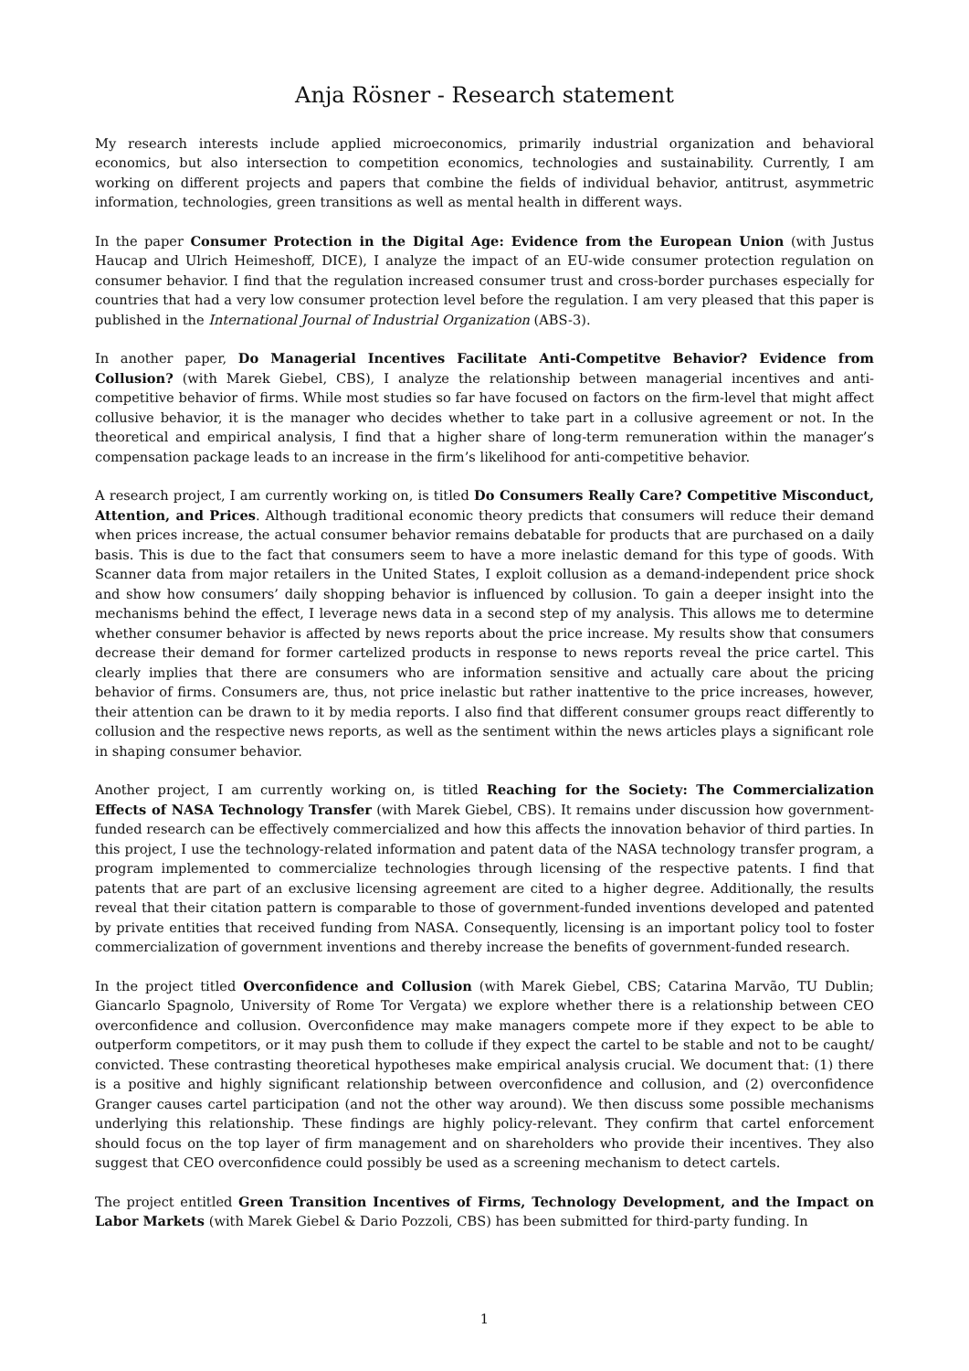Anja Rösner - Research statement
My research interests include applied microeconomics, primarily industrial organization and behavioral economics, but also intersection to competition economics, technologies and sustainability. Currently, I am working on different projects and papers that combine the fields of individual behavior, antitrust, asymmetric information, technologies, green transitions as well as mental health in different ways.
In the paper Consumer Protection in the Digital Age: Evidence from the European Union (with Justus Haucap and Ulrich Heimeshoff, DICE), I analyze the impact of an EU-wide consumer protection regulation on consumer behavior. I find that the regulation increased consumer trust and cross-border purchases especially for countries that had a very low consumer protection level before the regulation. I am very pleased that this paper is published in the International Journal of Industrial Organization (ABS-3).
In another paper, Do Managerial Incentives Facilitate Anti-Competitve Behavior? Evidence from Collusion? (with Marek Giebel, CBS), I analyze the relationship between managerial incentives and anti-competitive behavior of firms. While most studies so far have focused on factors on the firm-level that might affect collusive behavior, it is the manager who decides whether to take part in a collusive agreement or not. In the theoretical and empirical analysis, I find that a higher share of long-term remuneration within the manager’s compensation package leads to an increase in the firm’s likelihood for anti-competitive behavior.
A research project, I am currently working on, is titled Do Consumers Really Care? Competitive Misconduct, Attention, and Prices. Although traditional economic theory predicts that consumers will reduce their demand when prices increase, the actual consumer behavior remains debatable for products that are purchased on a daily basis. This is due to the fact that consumers seem to have a more inelastic demand for this type of goods. With Scanner data from major retailers in the United States, I exploit collusion as a demand-independent price shock and show how consumers’ daily shopping behavior is influenced by collusion. To gain a deeper insight into the mechanisms behind the effect, I leverage news data in a second step of my analysis. This allows me to determine whether consumer behavior is affected by news reports about the price increase. My results show that consumers decrease their demand for former cartelized products in response to news reports reveal the price cartel. This clearly implies that there are consumers who are information sensitive and actually care about the pricing behavior of firms. Consumers are, thus, not price inelastic but rather inattentive to the price increases, however, their attention can be drawn to it by media reports. I also find that different consumer groups react differently to collusion and the respective news reports, as well as the sentiment within the news articles plays a significant role in shaping consumer behavior.
Another project, I am currently working on, is titled Reaching for the Society: The Commercialization Effects of NASA Technology Transfer (with Marek Giebel, CBS). It remains under discussion how government-funded research can be effectively commercialized and how this affects the innovation behavior of third parties. In this project, I use the technology-related information and patent data of the NASA technology transfer program, a program implemented to commercialize technologies through licensing of the respective patents. I find that patents that are part of an exclusive licensing agreement are cited to a higher degree. Additionally, the results reveal that their citation pattern is comparable to those of government-funded inventions developed and patented by private entities that received funding from NASA. Consequently, licensing is an important policy tool to foster commercialization of government inventions and thereby increase the benefits of government-funded research.
In the project titled Overconfidence and Collusion (with Marek Giebel, CBS; Catarina Marvão, TU Dublin; Giancarlo Spagnolo, University of Rome Tor Vergata) we explore whether there is a relationship between CEO overconfidence and collusion. Overconfidence may make managers compete more if they expect to be able to outperform competitors, or it may push them to collude if they expect the cartel to be stable and not to be caught/ convicted. These contrasting theoretical hypotheses make empirical analysis crucial. We document that: (1) there is a positive and highly significant relationship between overconfidence and collusion, and (2) overconfidence Granger causes cartel participation (and not the other way around). We then discuss some possible mechanisms underlying this relationship. These findings are highly policy-relevant. They confirm that cartel enforcement should focus on the top layer of firm management and on shareholders who provide their incentives. They also suggest that CEO overconfidence could possibly be used as a screening mechanism to detect cartels.
The project entitled Green Transition Incentives of Firms, Technology Development, and the Impact on Labor Markets (with Marek Giebel & Dario Pozzoli, CBS) has been submitted for third-party funding. In
1